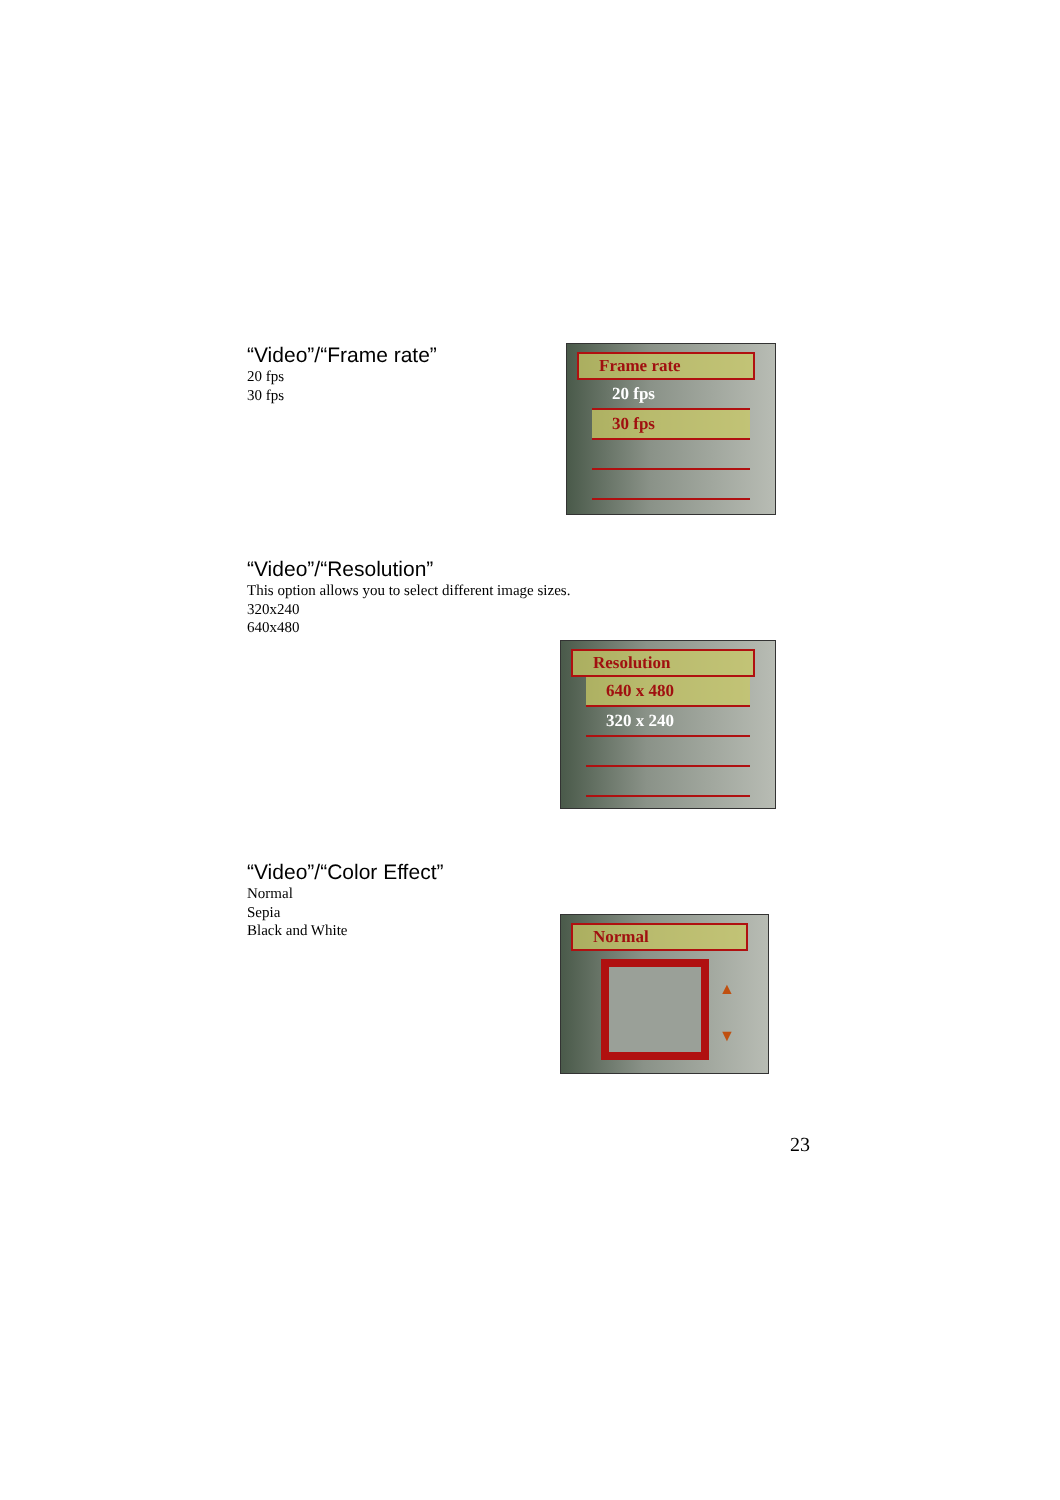“Video”/“Frame rate”
20 fps
30 fps
Frame rate
20 fps
30 fps
“Video”/“Resolution”
This option allows you to select different image sizes.
320x240
640x480
Resolution
640 x 480
320 x 240
“Video”/“Color Effect”
Normal
Sepia
Black and White
Normal
▲
▼
23